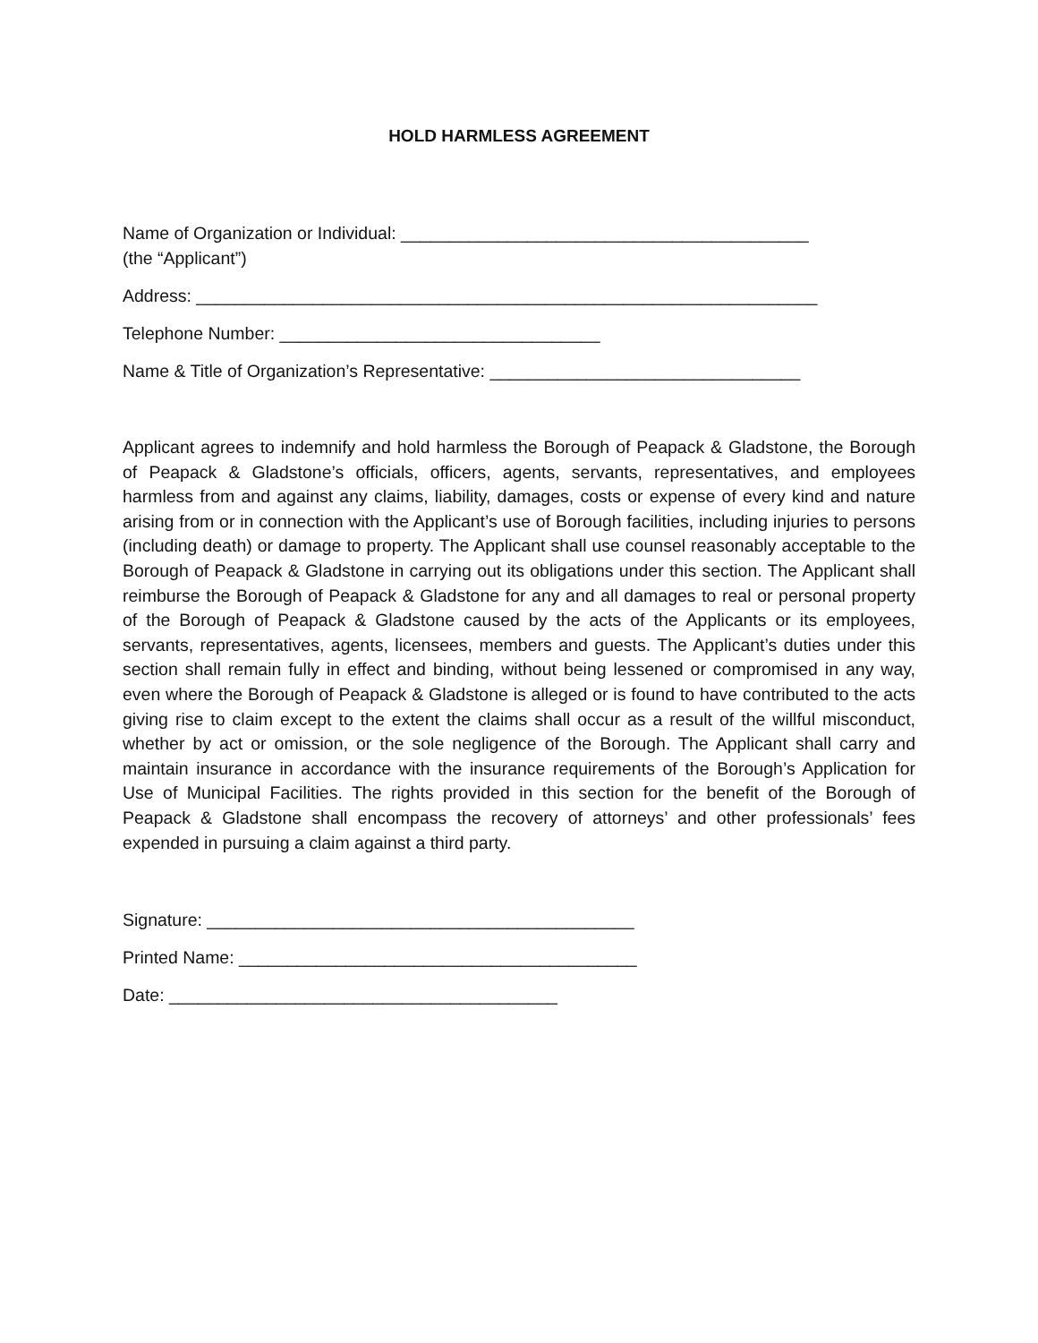HOLD HARMLESS AGREEMENT
Name of Organization or Individual: __________________________________________
(the “Applicant”)
Address: ________________________________________________________________
Telephone Number: _________________________________
Name & Title of Organization’s Representative: ________________________________
Applicant agrees to indemnify and hold harmless the Borough of Peapack & Gladstone, the Borough of Peapack & Gladstone’s officials, officers, agents, servants, representatives, and employees harmless from and against any claims, liability, damages, costs or expense of every kind and nature arising from or in connection with the Applicant’s use of Borough facilities, including injuries to persons (including death) or damage to property. The Applicant shall use counsel reasonably acceptable to the Borough of Peapack & Gladstone in carrying out its obligations under this section. The Applicant shall reimburse the Borough of Peapack & Gladstone for any and all damages to real or personal property of the Borough of Peapack & Gladstone caused by the acts of the Applicants or its employees, servants, representatives, agents, licensees, members and guests. The Applicant’s duties under this section shall remain fully in effect and binding, without being lessened or compromised in any way, even where the Borough of Peapack & Gladstone is alleged or is found to have contributed to the acts giving rise to claim except to the extent the claims shall occur as a result of the willful misconduct, whether by act or omission, or the sole negligence of the Borough. The Applicant shall carry and maintain insurance in accordance with the insurance requirements of the Borough’s Application for Use of Municipal Facilities. The rights provided in this section for the benefit of the Borough of Peapack & Gladstone shall encompass the recovery of attorneys’ and other professionals’ fees expended in pursuing a claim against a third party.
Signature: ____________________________________________
Printed Name: _________________________________________
Date: ________________________________________